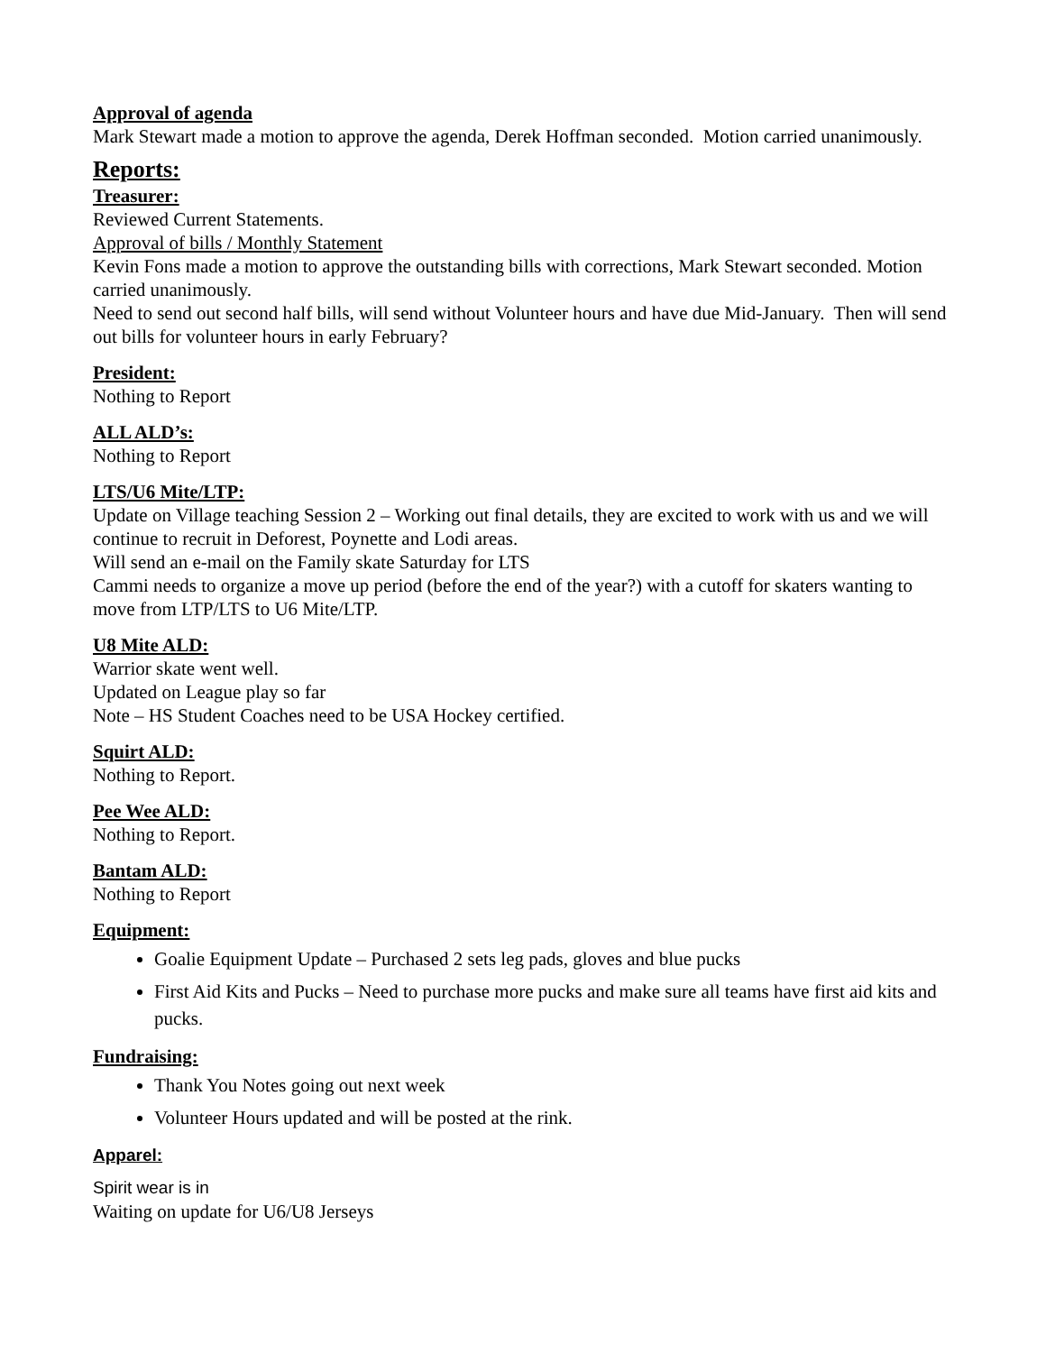Approval of agenda
Mark Stewart made a motion to approve the agenda, Derek Hoffman seconded. Motion carried unanimously.
Reports:
Treasurer:
Reviewed Current Statements.
Approval of bills / Monthly Statement
Kevin Fons made a motion to approve the outstanding bills with corrections, Mark Stewart seconded. Motion carried unanimously.
Need to send out second half bills, will send without Volunteer hours and have due Mid-January. Then will send out bills for volunteer hours in early February?
President:
Nothing to Report
ALL ALD’s:
Nothing to Report
LTS/U6 Mite/LTP:
Update on Village teaching Session 2 – Working out final details, they are excited to work with us and we will continue to recruit in Deforest, Poynette and Lodi areas.
Will send an e-mail on the Family skate Saturday for LTS
Cammi needs to organize a move up period (before the end of the year?) with a cutoff for skaters wanting to move from LTP/LTS to U6 Mite/LTP.
U8 Mite ALD:
Warrior skate went well.
Updated on League play so far
Note – HS Student Coaches need to be USA Hockey certified.
Squirt ALD:
Nothing to Report.
Pee Wee ALD:
Nothing to Report.
Bantam ALD:
Nothing to Report
Equipment:
Goalie Equipment Update – Purchased 2 sets leg pads, gloves and blue pucks
First Aid Kits and Pucks – Need to purchase more pucks and make sure all teams have first aid kits and pucks.
Fundraising:
Thank You Notes going out next week
Volunteer Hours updated and will be posted at the rink.
Apparel:
Spirit wear is in
Waiting on update for U6/U8 Jerseys